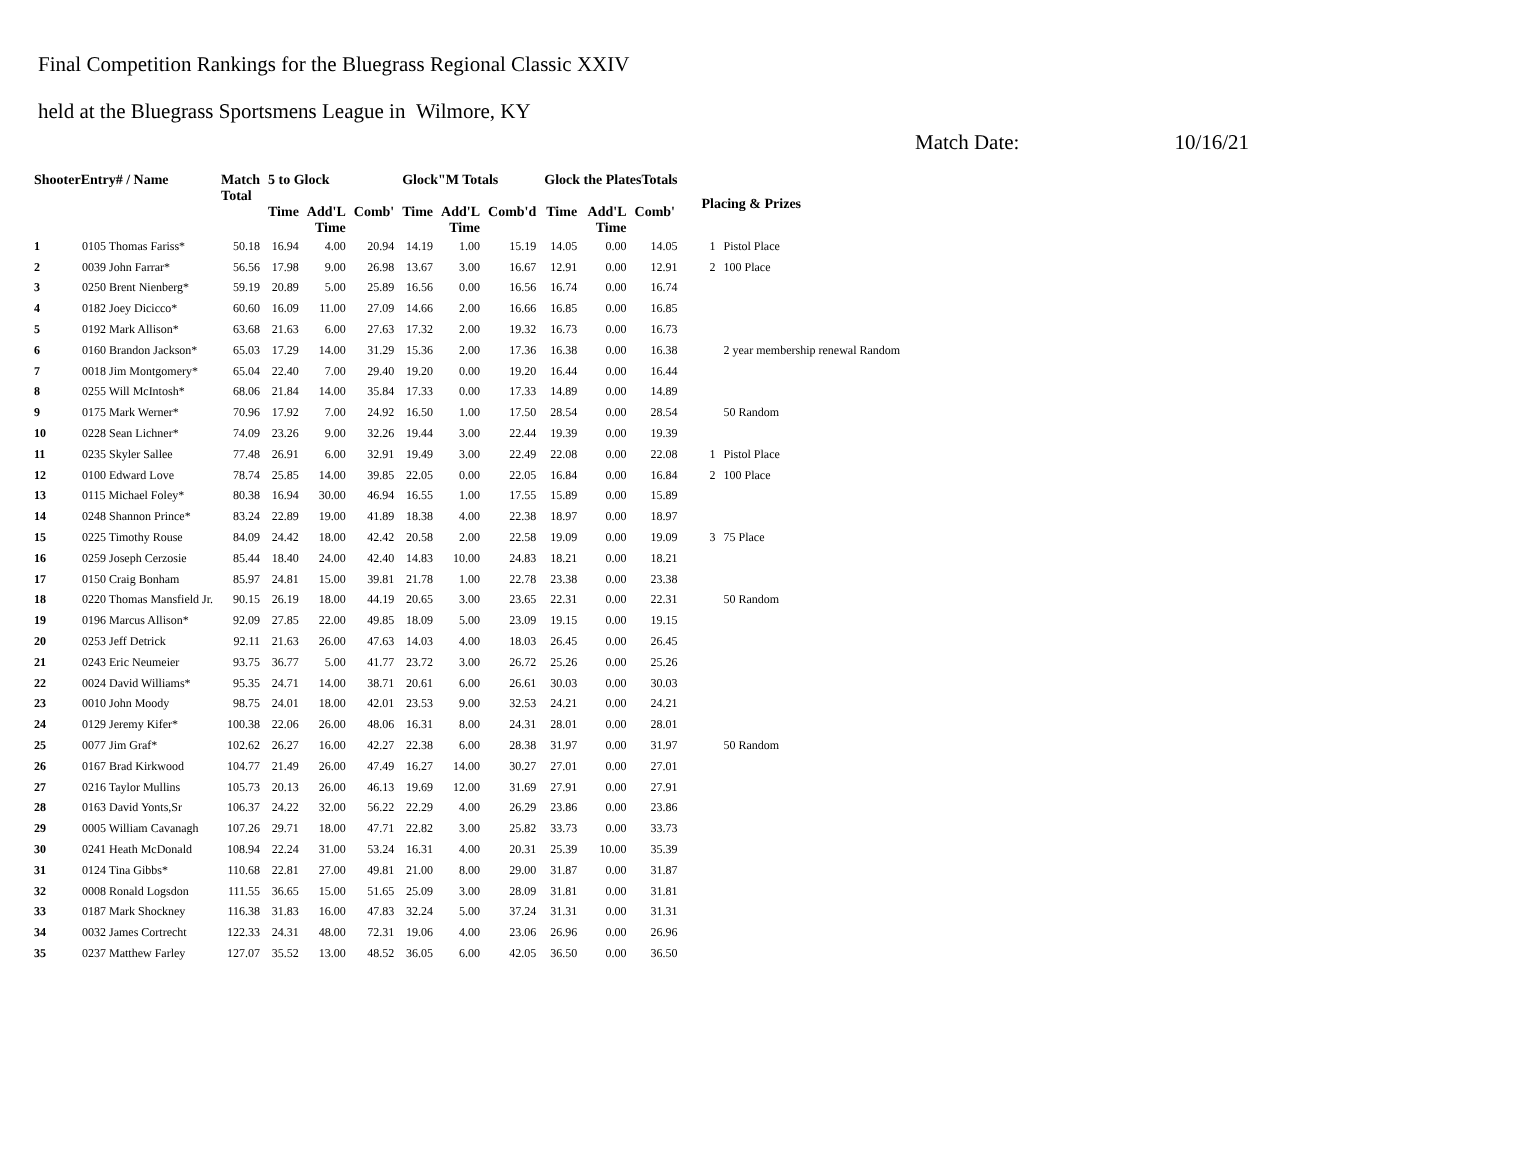Final Competition Rankings for the Bluegrass Regional Classic XXIV
held at the Bluegrass Sportsmens League in Wilmore, KY
Match Date: 10/16/21
| ShooterEntry# / Name | | Match Total | 5 to Glock | | | Glock"M Totals | | | Glock the PlatesTotals | | | Placing & Prizes | |
| --- | --- | --- | --- | --- | --- | --- | --- | --- | --- | --- | --- | --- | --- |
| | | | Time | Add'L Time | Comb' | Time | Add'L Time | Comb'd | Time | Add'L Time | Comb' | | |
| 1 | 0105 Thomas Fariss* | 50.18 | 16.94 | 4.00 | 20.94 | 14.19 | 1.00 | 15.19 | 14.05 | 0.00 | 14.05 | 1 | Pistol Place |
| 2 | 0039 John Farrar* | 56.56 | 17.98 | 9.00 | 26.98 | 13.67 | 3.00 | 16.67 | 12.91 | 0.00 | 12.91 | 2 | 100 Place |
| 3 | 0250 Brent Nienberg* | 59.19 | 20.89 | 5.00 | 25.89 | 16.56 | 0.00 | 16.56 | 16.74 | 0.00 | 16.74 | | |
| 4 | 0182 Joey Dicicco* | 60.60 | 16.09 | 11.00 | 27.09 | 14.66 | 2.00 | 16.66 | 16.85 | 0.00 | 16.85 | | |
| 5 | 0192 Mark Allison* | 63.68 | 21.63 | 6.00 | 27.63 | 17.32 | 2.00 | 19.32 | 16.73 | 0.00 | 16.73 | | |
| 6 | 0160 Brandon Jackson* | 65.03 | 17.29 | 14.00 | 31.29 | 15.36 | 2.00 | 17.36 | 16.38 | 0.00 | 16.38 | | 2 year membership renewal Random |
| 7 | 0018 Jim Montgomery* | 65.04 | 22.40 | 7.00 | 29.40 | 19.20 | 0.00 | 19.20 | 16.44 | 0.00 | 16.44 | | |
| 8 | 0255 Will McIntosh* | 68.06 | 21.84 | 14.00 | 35.84 | 17.33 | 0.00 | 17.33 | 14.89 | 0.00 | 14.89 | | |
| 9 | 0175 Mark Werner* | 70.96 | 17.92 | 7.00 | 24.92 | 16.50 | 1.00 | 17.50 | 28.54 | 0.00 | 28.54 | | 50 Random |
| 10 | 0228 Sean Lichner* | 74.09 | 23.26 | 9.00 | 32.26 | 19.44 | 3.00 | 22.44 | 19.39 | 0.00 | 19.39 | | |
| 11 | 0235 Skyler Sallee | 77.48 | 26.91 | 6.00 | 32.91 | 19.49 | 3.00 | 22.49 | 22.08 | 0.00 | 22.08 | 1 | Pistol Place |
| 12 | 0100 Edward Love | 78.74 | 25.85 | 14.00 | 39.85 | 22.05 | 0.00 | 22.05 | 16.84 | 0.00 | 16.84 | 2 | 100 Place |
| 13 | 0115 Michael Foley* | 80.38 | 16.94 | 30.00 | 46.94 | 16.55 | 1.00 | 17.55 | 15.89 | 0.00 | 15.89 | | |
| 14 | 0248 Shannon Prince* | 83.24 | 22.89 | 19.00 | 41.89 | 18.38 | 4.00 | 22.38 | 18.97 | 0.00 | 18.97 | | |
| 15 | 0225 Timothy Rouse | 84.09 | 24.42 | 18.00 | 42.42 | 20.58 | 2.00 | 22.58 | 19.09 | 0.00 | 19.09 | 3 | 75 Place |
| 16 | 0259 Joseph Cerzosie | 85.44 | 18.40 | 24.00 | 42.40 | 14.83 | 10.00 | 24.83 | 18.21 | 0.00 | 18.21 | | |
| 17 | 0150 Craig Bonham | 85.97 | 24.81 | 15.00 | 39.81 | 21.78 | 1.00 | 22.78 | 23.38 | 0.00 | 23.38 | | |
| 18 | 0220 Thomas Mansfield Jr. | 90.15 | 26.19 | 18.00 | 44.19 | 20.65 | 3.00 | 23.65 | 22.31 | 0.00 | 22.31 | | 50 Random |
| 19 | 0196 Marcus Allison* | 92.09 | 27.85 | 22.00 | 49.85 | 18.09 | 5.00 | 23.09 | 19.15 | 0.00 | 19.15 | | |
| 20 | 0253 Jeff Detrick | 92.11 | 21.63 | 26.00 | 47.63 | 14.03 | 4.00 | 18.03 | 26.45 | 0.00 | 26.45 | | |
| 21 | 0243 Eric Neumeier | 93.75 | 36.77 | 5.00 | 41.77 | 23.72 | 3.00 | 26.72 | 25.26 | 0.00 | 25.26 | | |
| 22 | 0024 David Williams* | 95.35 | 24.71 | 14.00 | 38.71 | 20.61 | 6.00 | 26.61 | 30.03 | 0.00 | 30.03 | | |
| 23 | 0010 John Moody | 98.75 | 24.01 | 18.00 | 42.01 | 23.53 | 9.00 | 32.53 | 24.21 | 0.00 | 24.21 | | |
| 24 | 0129 Jeremy Kifer* | 100.38 | 22.06 | 26.00 | 48.06 | 16.31 | 8.00 | 24.31 | 28.01 | 0.00 | 28.01 | | |
| 25 | 0077 Jim Graf* | 102.62 | 26.27 | 16.00 | 42.27 | 22.38 | 6.00 | 28.38 | 31.97 | 0.00 | 31.97 | | 50 Random |
| 26 | 0167 Brad Kirkwood | 104.77 | 21.49 | 26.00 | 47.49 | 16.27 | 14.00 | 30.27 | 27.01 | 0.00 | 27.01 | | |
| 27 | 0216 Taylor Mullins | 105.73 | 20.13 | 26.00 | 46.13 | 19.69 | 12.00 | 31.69 | 27.91 | 0.00 | 27.91 | | |
| 28 | 0163 David Yonts,Sr | 106.37 | 24.22 | 32.00 | 56.22 | 22.29 | 4.00 | 26.29 | 23.86 | 0.00 | 23.86 | | |
| 29 | 0005 William Cavanagh | 107.26 | 29.71 | 18.00 | 47.71 | 22.82 | 3.00 | 25.82 | 33.73 | 0.00 | 33.73 | | |
| 30 | 0241 Heath McDonald | 108.94 | 22.24 | 31.00 | 53.24 | 16.31 | 4.00 | 20.31 | 25.39 | 10.00 | 35.39 | | |
| 31 | 0124 Tina Gibbs* | 110.68 | 22.81 | 27.00 | 49.81 | 21.00 | 8.00 | 29.00 | 31.87 | 0.00 | 31.87 | | |
| 32 | 0008 Ronald Logsdon | 111.55 | 36.65 | 15.00 | 51.65 | 25.09 | 3.00 | 28.09 | 31.81 | 0.00 | 31.81 | | |
| 33 | 0187 Mark Shockney | 116.38 | 31.83 | 16.00 | 47.83 | 32.24 | 5.00 | 37.24 | 31.31 | 0.00 | 31.31 | | |
| 34 | 0032 James Cortrecht | 122.33 | 24.31 | 48.00 | 72.31 | 19.06 | 4.00 | 23.06 | 26.96 | 0.00 | 26.96 | | |
| 35 | 0237 Matthew Farley | 127.07 | 35.52 | 13.00 | 48.52 | 36.05 | 6.00 | 42.05 | 36.50 | 0.00 | 36.50 | | |